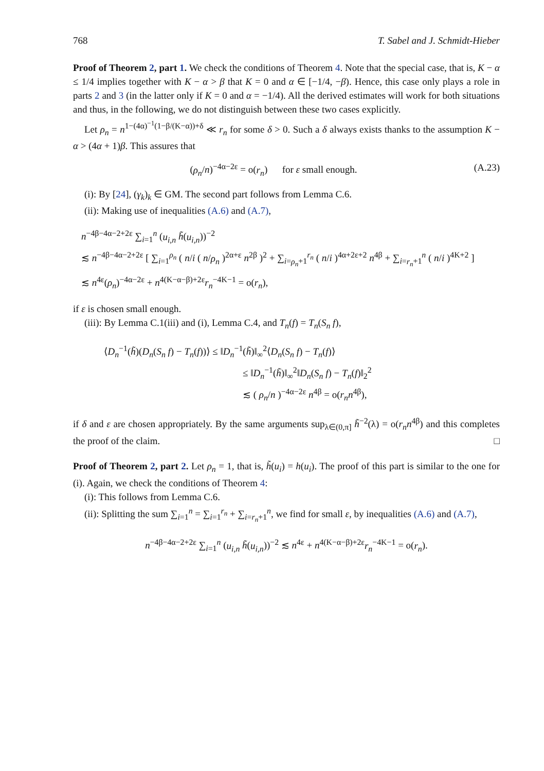768 T. Sabel and J. Schmidt-Hieber
Proof of Theorem 2, part 1. We check the conditions of Theorem 4. Note that the special case, that is, K − α ≤ 1/4 implies together with K − α > β that K = 0 and α ∈ [−1/4, −β). Hence, this case only plays a role in parts 2 and 3 (in the latter only if K = 0 and α = −1/4). All the derived estimates will work for both situations and thus, in the following, we do not distinguish between these two cases explicitly.
Let ρ<sub>n</sub> = n<sup>1−(4α)<sup>−1</sup>(1−β/(K−α))+δ</sup> ≪ r<sub>n</sub> for some δ > 0. Such a δ always exists thanks to the assumption K − α > (4α + 1)β. This assures that
(ρ<sub>n</sub>/n)<sup>−4α−2ε</sup> = o(r<sub>n</sub>) for ε small enough. (A.23)
(i): By [24], (γ<sub>k</sub>)<sub>k</sub> ∈ GM. The second part follows from Lemma C.6.
(ii): Making use of inequalities (A.6) and (A.7),
n<sup>−4β−4α−2+2ε</sup> ∑<sub>i=1</sub><sup>n</sup> (u<sub>i,n</sub> h̃(u<sub>i,n</sub>))<sup>−2</sup>
≲ n<sup>−4β−4α−2+2ε</sup> [ ∑<sub>i=1</sub><sup>ρ<sub>n</sub></sup> ( n/i ( n/ρ<sub>n</sub> )<sup>2α+ε</sup> n<sup>2β</sup> )<sup>2</sup> + ∑<sub>i=ρ<sub>n</sub>+1</sub><sup>r<sub>n</sub></sup> ( n/i )<sup>4α+2ε+2</sup> n<sup>4β</sup> + ∑<sub>i=r<sub>n</sub>+1</sub><sup>n</sup> ( n/i )<sup>4K+2</sup> ]
≲ n<sup>4ε</sup>(ρ<sub>n</sub>)<sup>−4α−2ε</sup> + n<sup>4(K−α−β)+2ε</sup>r<sub>n</sub><sup>−4K−1</sup> = o(r<sub>n</sub>),
if ε is chosen small enough.
(iii): By Lemma C.1(iii) and (i), Lemma C.4, and T<sub>n</sub>(f) = T<sub>n</sub>(S<sub>n</sub> f),
⟨D<sub>n</sub><sup>−1</sup>(h̃)(D<sub>n</sub>(S<sub>n</sub> f) − T<sub>n</sub>(f))⟩ ≤ ‖D<sub>n</sub><sup>−1</sup>(h̃)‖<sub>∞</sub><sup>2</sup>⟨D<sub>n</sub>(S<sub>n</sub> f) − T<sub>n</sub>(f)⟩
≤ ‖D<sub>n</sub><sup>−1</sup>(h̃)‖<sub>∞</sub><sup>2</sup>‖D<sub>n</sub>(S<sub>n</sub> f) − T<sub>n</sub>(f)‖<sub>2</sub><sup>2</sup>
≲ ( ρ<sub>n</sub>/n )<sup>−4α−2ε</sup> n<sup>4β</sup> = o(r<sub>n</sub>n<sup>4β</sup>),
if δ and ε are chosen appropriately. By the same arguments sup<sub>λ∈(0,π]</sub> h̃<sup>−2</sup>(λ) = o(r<sub>n</sub>n<sup>4β</sup>) and this completes the proof of the claim. □
Proof of Theorem 2, part 2. Let ρ<sub>n</sub> = 1, that is, h̃(u<sub>i</sub>) = h(u<sub>i</sub>). The proof of this part is similar to the one for (i). Again, we check the conditions of Theorem 4:
(i): This follows from Lemma C.6.
(ii): Splitting the sum ∑<sub>i=1</sub><sup>n</sup> = ∑<sub>i=1</sub><sup>r<sub>n</sub></sup> + ∑<sub>i=r<sub>n</sub>+1</sub><sup>n</sup>, we find for small ε, by inequalities (A.6) and (A.7),
n<sup>−4β−4α−2+2ε</sup> ∑<sub>i=1</sub><sup>n</sup> (u<sub>i,n</sub> h̃(u<sub>i,n</sub>))<sup>−2</sup> ≲ n<sup>4ε</sup> + n<sup>4(K−α−β)+2ε</sup>r<sub>n</sub><sup>−4K−1</sup> = o(r<sub>n</sub>).